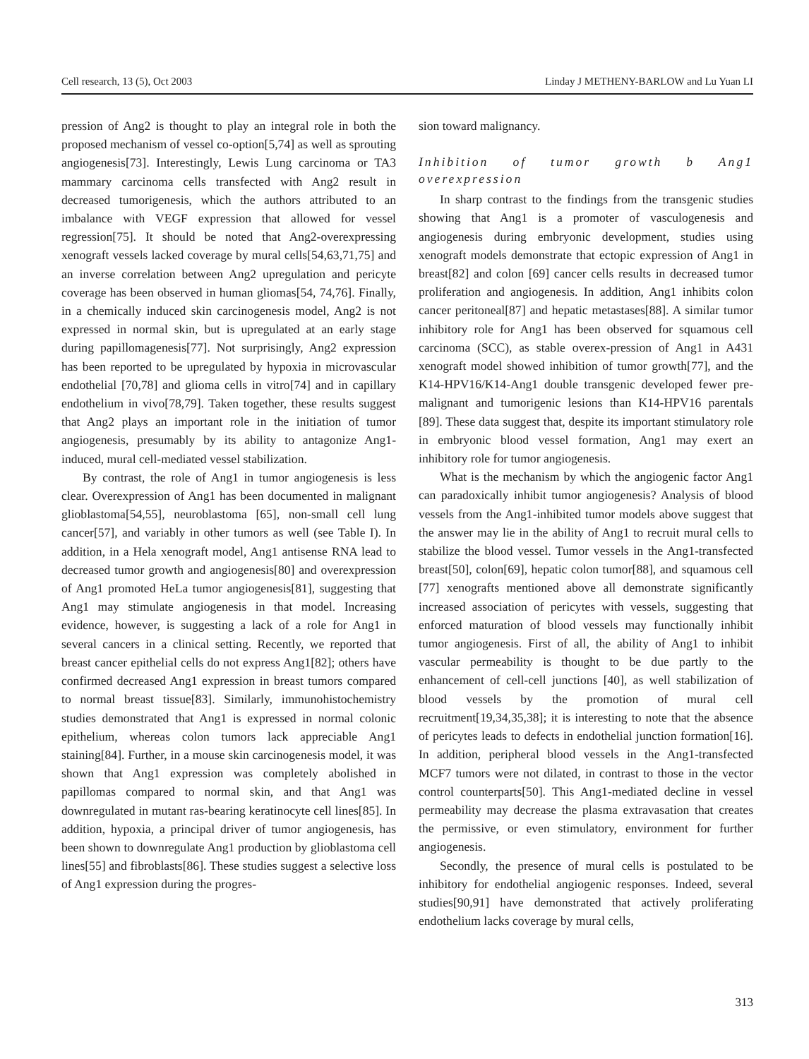Cell research, 13 (5), Oct 2003 Linday J METHENY-BARLOW and Lu Yuan LI
pression of Ang2 is thought to play an integral role in both the proposed mechanism of vessel co-option[5,74] as well as sprouting angiogenesis[73]. Interestingly, Lewis Lung carcinoma or TA3 mammary carcinoma cells transfected with Ang2 result in decreased tumorigenesis, which the authors attributed to an imbalance with VEGF expression that allowed for vessel regression[75]. It should be noted that Ang2-overexpressing xenograft vessels lacked coverage by mural cells[54,63,71,75] and an inverse correlation between Ang2 upregulation and pericyte coverage has been observed in human gliomas[54, 74,76]. Finally, in a chemically induced skin carcinogenesis model, Ang2 is not expressed in normal skin, but is upregulated at an early stage during papillomagenesis[77]. Not surprisingly, Ang2 expression has been reported to be upregulated by hypoxia in microvascular endothelial [70,78] and glioma cells in vitro[74] and in capillary endothelium in vivo[78,79]. Taken together, these results suggest that Ang2 plays an important role in the initiation of tumor angiogenesis, presumably by its ability to antagonize Ang1-induced, mural cell-mediated vessel stabilization.
By contrast, the role of Ang1 in tumor angiogenesis is less clear. Overexpression of Ang1 has been documented in malignant glioblastoma[54,55], neuroblastoma [65], non-small cell lung cancer[57], and variably in other tumors as well (see Table I). In addition, in a Hela xenograft model, Ang1 antisense RNA lead to decreased tumor growth and angiogenesis[80] and overexpression of Ang1 promoted HeLa tumor angiogenesis[81], suggesting that Ang1 may stimulate angiogenesis in that model. Increasing evidence, however, is suggesting a lack of a role for Ang1 in several cancers in a clinical setting. Recently, we reported that breast cancer epithelial cells do not express Ang1[82]; others have confirmed decreased Ang1 expression in breast tumors compared to normal breast tissue[83]. Similarly, immunohistochemistry studies demonstrated that Ang1 is expressed in normal colonic epithelium, whereas colon tumors lack appreciable Ang1 staining[84]. Further, in a mouse skin carcinogenesis model, it was shown that Ang1 expression was completely abolished in papillomas compared to normal skin, and that Ang1 was downregulated in mutant ras-bearing keratinocyte cell lines[85]. In addition, hypoxia, a principal driver of tumor angiogenesis, has been shown to downregulate Ang1 production by glioblastoma cell lines[55] and fibroblasts[86]. These studies suggest a selective loss of Ang1 expression during the progres-
sion toward malignancy.
Inhibition of tumor growth b Ang1 overexpression
In sharp contrast to the findings from the transgenic studies showing that Ang1 is a promoter of vasculogenesis and angiogenesis during embryonic development, studies using xenograft models demonstrate that ectopic expression of Ang1 in breast[82] and colon [69] cancer cells results in decreased tumor proliferation and angiogenesis. In addition, Ang1 inhibits colon cancer peritoneal[87] and hepatic metastases[88]. A similar tumor inhibitory role for Ang1 has been observed for squamous cell carcinoma (SCC), as stable overex-pression of Ang1 in A431 xenograft model showed inhibition of tumor growth[77], and the K14-HPV16/K14-Ang1 double transgenic developed fewer pre-malignant and tumorigenic lesions than K14-HPV16 parentals [89]. These data suggest that, despite its important stimulatory role in embryonic blood vessel formation, Ang1 may exert an inhibitory role for tumor angiogenesis.
What is the mechanism by which the angiogenic factor Ang1 can paradoxically inhibit tumor angiogenesis? Analysis of blood vessels from the Ang1-inhibited tumor models above suggest that the answer may lie in the ability of Ang1 to recruit mural cells to stabilize the blood vessel. Tumor vessels in the Ang1-transfected breast[50], colon[69], hepatic colon tumor[88], and squamous cell [77] xenografts mentioned above all demonstrate significantly increased association of pericytes with vessels, suggesting that enforced maturation of blood vessels may functionally inhibit tumor angiogenesis. First of all, the ability of Ang1 to inhibit vascular permeability is thought to be due partly to the enhancement of cell-cell junctions [40], as well stabilization of blood vessels by the promotion of mural cell recruitment[19,34,35,38]; it is interesting to note that the absence of pericytes leads to defects in endothelial junction formation[16]. In addition, peripheral blood vessels in the Ang1-transfected MCF7 tumors were not dilated, in contrast to those in the vector control counterparts[50]. This Ang1-mediated decline in vessel permeability may decrease the plasma extravasation that creates the permissive, or even stimulatory, environment for further angiogenesis.
Secondly, the presence of mural cells is postulated to be inhibitory for endothelial angiogenic responses. Indeed, several studies[90,91] have demonstrated that actively proliferating endothelium lacks coverage by mural cells,
313